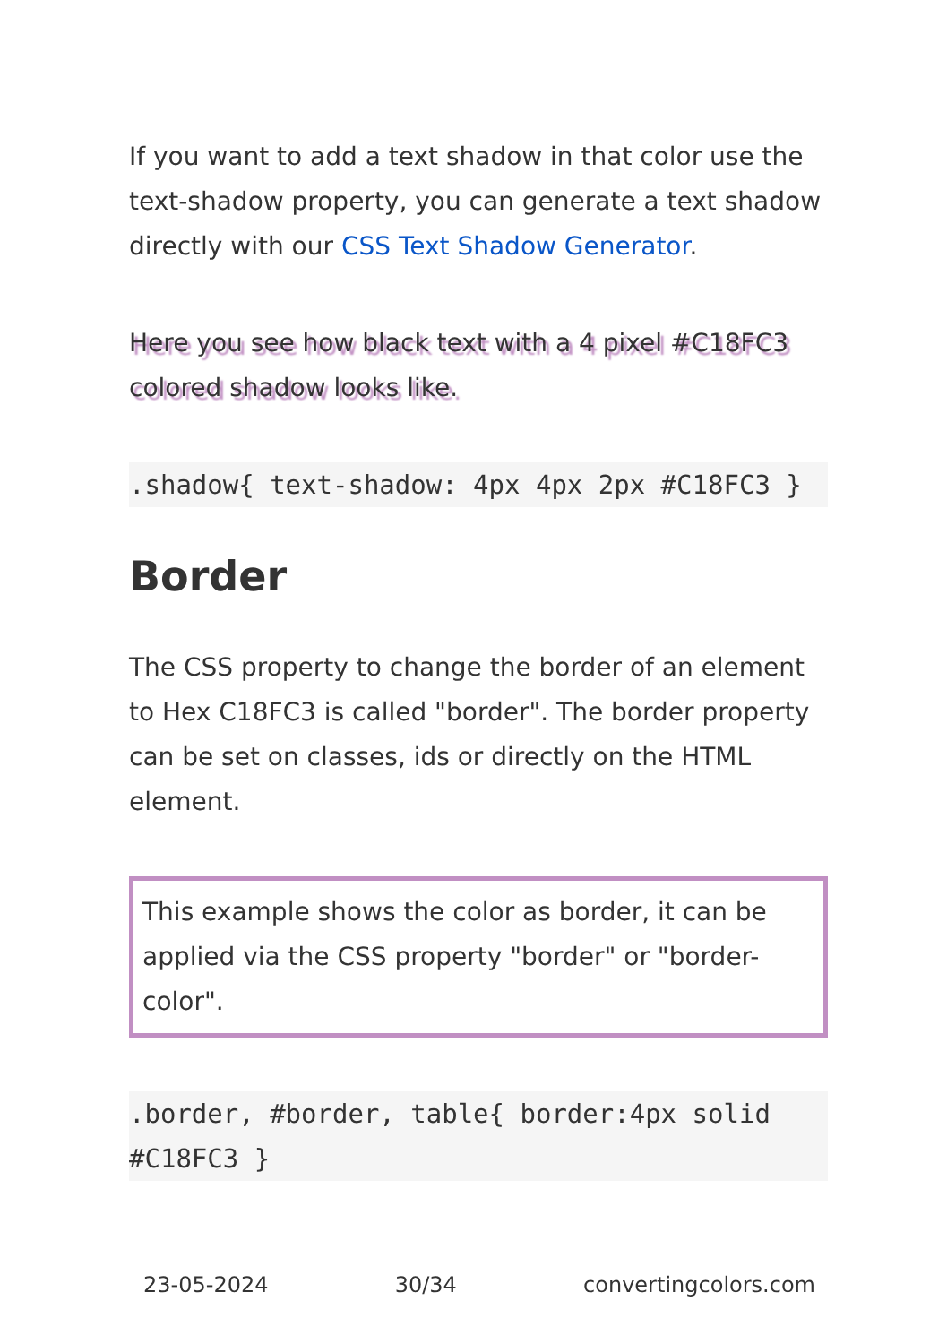If you want to add a text shadow in that color use the text-shadow property, you can generate a text shadow directly with our CSS Text Shadow Generator.
Here you see how black text with a 4 pixel #C18FC3 colored shadow looks like.
.shadow{ text-shadow: 4px 4px 2px #C18FC3 }
Border
The CSS property to change the border of an element to Hex C18FC3 is called "border". The border property can be set on classes, ids or directly on the HTML element.
This example shows the color as border, it can be applied via the CSS property "border" or "border-color".
.border, #border, table{ border:4px solid #C18FC3 }
23-05-2024 30/34 convertingcolors.com